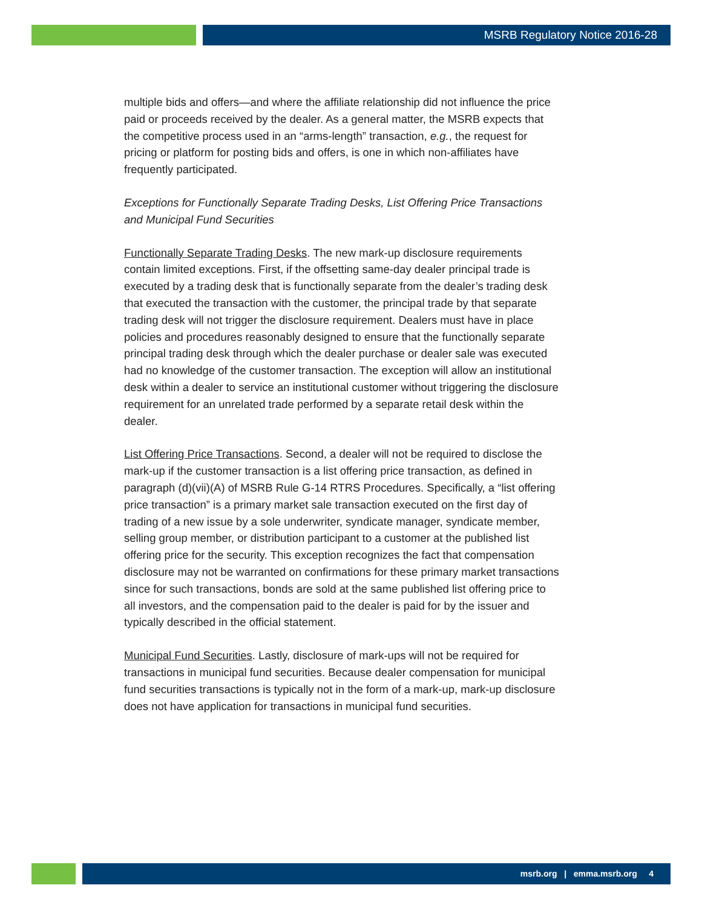MSRB Regulatory Notice 2016-28
multiple bids and offers—and where the affiliate relationship did not influence the price paid or proceeds received by the dealer. As a general matter, the MSRB expects that the competitive process used in an “arms-length” transaction, e.g., the request for pricing or platform for posting bids and offers, is one in which non-affiliates have frequently participated.
Exceptions for Functionally Separate Trading Desks, List Offering Price Transactions and Municipal Fund Securities
Functionally Separate Trading Desks. The new mark-up disclosure requirements contain limited exceptions. First, if the offsetting same-day dealer principal trade is executed by a trading desk that is functionally separate from the dealer’s trading desk that executed the transaction with the customer, the principal trade by that separate trading desk will not trigger the disclosure requirement. Dealers must have in place policies and procedures reasonably designed to ensure that the functionally separate principal trading desk through which the dealer purchase or dealer sale was executed had no knowledge of the customer transaction. The exception will allow an institutional desk within a dealer to service an institutional customer without triggering the disclosure requirement for an unrelated trade performed by a separate retail desk within the dealer.
List Offering Price Transactions. Second, a dealer will not be required to disclose the mark-up if the customer transaction is a list offering price transaction, as defined in paragraph (d)(vii)(A) of MSRB Rule G-14 RTRS Procedures. Specifically, a “list offering price transaction” is a primary market sale transaction executed on the first day of trading of a new issue by a sole underwriter, syndicate manager, syndicate member, selling group member, or distribution participant to a customer at the published list offering price for the security. This exception recognizes the fact that compensation disclosure may not be warranted on confirmations for these primary market transactions since for such transactions, bonds are sold at the same published list offering price to all investors, and the compensation paid to the dealer is paid for by the issuer and typically described in the official statement.
Municipal Fund Securities. Lastly, disclosure of mark-ups will not be required for transactions in municipal fund securities. Because dealer compensation for municipal fund securities transactions is typically not in the form of a mark-up, mark-up disclosure does not have application for transactions in municipal fund securities.
msrb.org | emma.msrb.org 4